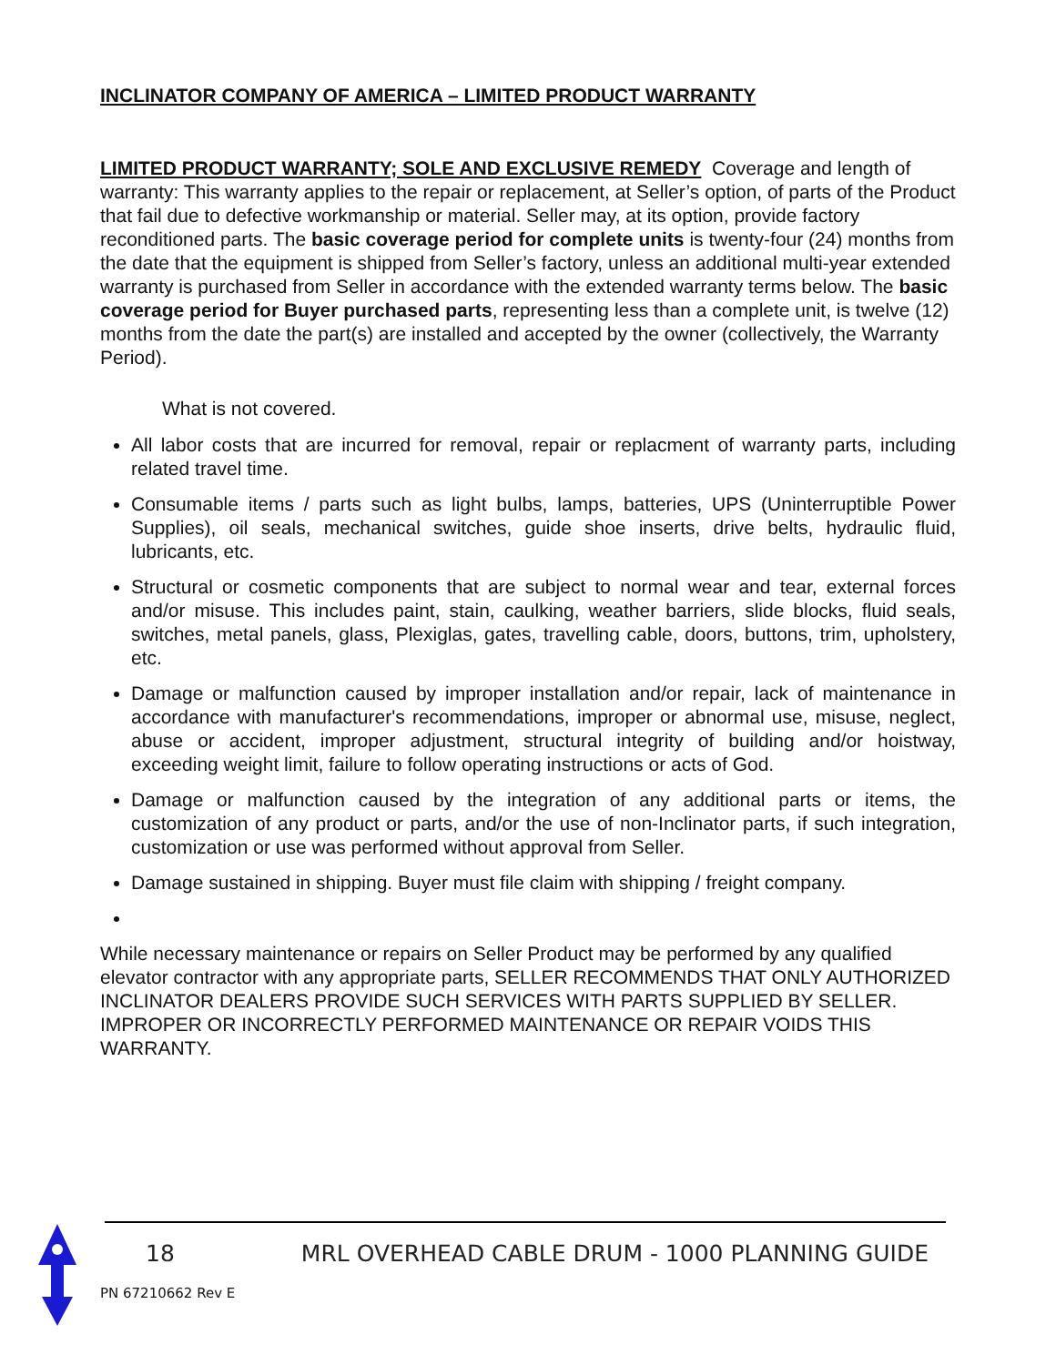INCLINATOR COMPANY OF AMERICA – LIMITED PRODUCT WARRANTY
LIMITED PRODUCT WARRANTY; SOLE AND EXCLUSIVE REMEDY Coverage and length of warranty: This warranty applies to the repair or replacement, at Seller’s option, of parts of the Product that fail due to defective workmanship or material. Seller may, at its option, provide factory reconditioned parts. The basic coverage period for complete units is twenty-four (24) months from the date that the equipment is shipped from Seller’s factory, unless an additional multi-year extended warranty is purchased from Seller in accordance with the extended warranty terms below. The basic coverage period for Buyer purchased parts, representing less than a complete unit, is twelve (12) months from the date the part(s) are installed and accepted by the owner (collectively, the Warranty Period).
What is not covered.
All labor costs that are incurred for removal, repair or replacment of warranty parts, including related travel time.
Consumable items / parts such as light bulbs, lamps, batteries, UPS (Uninterruptible Power Supplies), oil seals, mechanical switches, guide shoe inserts, drive belts, hydraulic fluid, lubricants, etc.
Structural or cosmetic components that are subject to normal wear and tear, external forces and/or misuse. This includes paint, stain, caulking, weather barriers, slide blocks, fluid seals, switches, metal panels, glass, Plexiglas, gates, travelling cable, doors, buttons, trim, upholstery, etc.
Damage or malfunction caused by improper installation and/or repair, lack of maintenance in accordance with manufacturer's recommendations, improper or abnormal use, misuse, neglect, abuse or accident, improper adjustment, structural integrity of building and/or hoistway, exceeding weight limit, failure to follow operating instructions or acts of God.
Damage or malfunction caused by the integration of any additional parts or items, the customization of any product or parts, and/or the use of non-Inclinator parts, if such integration, customization or use was performed without approval from Seller.
Damage sustained in shipping. Buyer must file claim with shipping / freight company.
While necessary maintenance or repairs on Seller Product may be performed by any qualified elevator contractor with any appropriate parts, SELLER RECOMMENDS THAT ONLY AUTHORIZED INCLINATOR DEALERS PROVIDE SUCH SERVICES WITH PARTS SUPPLIED BY SELLER. IMPROPER OR INCORRECTLY PERFORMED MAINTENANCE OR REPAIR VOIDS THIS WARRANTY.
18 MRL OVERHEAD CABLE DRUM - 1000 PLANNING GUIDE
PN 67210662 Rev E